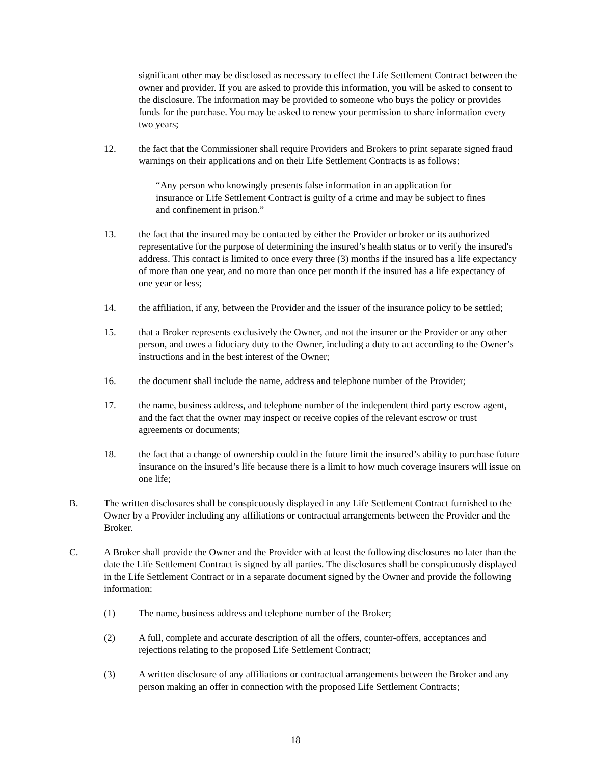significant other may be disclosed as necessary to effect the Life Settlement Contract between the owner and provider. If you are asked to provide this information, you will be asked to consent to the disclosure. The information may be provided to someone who buys the policy or provides funds for the purchase. You may be asked to renew your permission to share information every two years;
12. the fact that the Commissioner shall require Providers and Brokers to print separate signed fraud warnings on their applications and on their Life Settlement Contracts is as follows:
“Any person who knowingly presents false information in an application for insurance or Life Settlement Contract is guilty of a crime and may be subject to fines and confinement in prison.”
13. the fact that the insured may be contacted by either the Provider or broker or its authorized representative for the purpose of determining the insured’s health status or to verify the insured's address. This contact is limited to once every three (3) months if the insured has a life expectancy of more than one year, and no more than once per month if the insured has a life expectancy of one year or less;
14. the affiliation, if any, between the Provider and the issuer of the insurance policy to be settled;
15. that a Broker represents exclusively the Owner, and not the insurer or the Provider or any other person, and owes a fiduciary duty to the Owner, including a duty to act according to the Owner’s instructions and in the best interest of the Owner;
16. the document shall include the name, address and telephone number of the Provider;
17. the name, business address, and telephone number of the independent third party escrow agent, and the fact that the owner may inspect or receive copies of the relevant escrow or trust agreements or documents;
18. the fact that a change of ownership could in the future limit the insured’s ability to purchase future insurance on the insured’s life because there is a limit to how much coverage insurers will issue on one life;
B. The written disclosures shall be conspicuously displayed in any Life Settlement Contract furnished to the Owner by a Provider including any affiliations or contractual arrangements between the Provider and the Broker.
C. A Broker shall provide the Owner and the Provider with at least the following disclosures no later than the date the Life Settlement Contract is signed by all parties. The disclosures shall be conspicuously displayed in the Life Settlement Contract or in a separate document signed by the Owner and provide the following information:
(1) The name, business address and telephone number of the Broker;
(2) A full, complete and accurate description of all the offers, counter-offers, acceptances and rejections relating to the proposed Life Settlement Contract;
(3) A written disclosure of any affiliations or contractual arrangements between the Broker and any person making an offer in connection with the proposed Life Settlement Contracts;
18